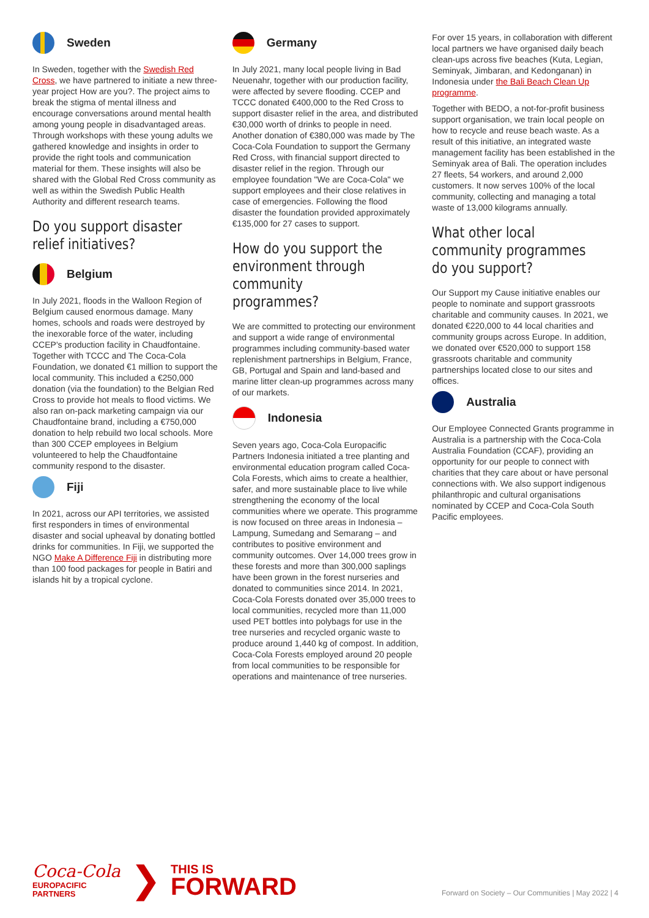Sweden
In Sweden, together with the Swedish Red Cross, we have partnered to initiate a new three-year project How are you?. The project aims to break the stigma of mental illness and encourage conversations around mental health among young people in disadvantaged areas. Through workshops with these young adults we gathered knowledge and insights in order to provide the right tools and communication material for them. These insights will also be shared with the Global Red Cross community as well as within the Swedish Public Health Authority and different research teams.
Do you support disaster relief initiatives?
Belgium
In July 2021, floods in the Walloon Region of Belgium caused enormous damage. Many homes, schools and roads were destroyed by the inexorable force of the water, including CCEP's production facility in Chaudfontaine. Together with TCCC and The Coca-Cola Foundation, we donated €1 million to support the local community. This included a €250,000 donation (via the foundation) to the Belgian Red Cross to provide hot meals to flood victims. We also ran on-pack marketing campaign via our Chaudfontaine brand, including a €750,000 donation to help rebuild two local schools. More than 300 CCEP employees in Belgium volunteered to help the Chaudfontaine community respond to the disaster.
Fiji
In 2021, across our API territories, we assisted first responders in times of environmental disaster and social upheaval by donating bottled drinks for communities. In Fiji, we supported the NGO Make A Difference Fiji in distributing more than 100 food packages for people in Batiri and islands hit by a tropical cyclone.
Germany
In July 2021, many local people living in Bad Neuenahr, together with our production facility, were affected by severe flooding. CCEP and TCCC donated €400,000 to the Red Cross to support disaster relief in the area, and distributed €30,000 worth of drinks to people in need. Another donation of €380,000 was made by The Coca-Cola Foundation to support the Germany Red Cross, with financial support directed to disaster relief in the region. Through our employee foundation "We are Coca-Cola" we support employees and their close relatives in case of emergencies. Following the flood disaster the foundation provided approximately €135,000 for 27 cases to support.
How do you support the environment through community programmes?
We are committed to protecting our environment and support a wide range of environmental programmes including community-based water replenishment partnerships in Belgium, France, GB, Portugal and Spain and land-based and marine litter clean-up programmes across many of our markets.
Indonesia
Seven years ago, Coca-Cola Europacific Partners Indonesia initiated a tree planting and environmental education program called Coca-Cola Forests, which aims to create a healthier, safer, and more sustainable place to live while strengthening the economy of the local communities where we operate. This programme is now focused on three areas in Indonesia – Lampung, Sumedang and Semarang – and contributes to positive environment and community outcomes. Over 14,000 trees grow in these forests and more than 300,000 saplings have been grown in the forest nurseries and donated to communities since 2014. In 2021, Coca-Cola Forests donated over 35,000 trees to local communities, recycled more than 11,000 used PET bottles into polybags for use in the tree nurseries and recycled organic waste to produce around 1,440 kg of compost. In addition, Coca-Cola Forests employed around 20 people from local communities to be responsible for operations and maintenance of tree nurseries.
For over 15 years, in collaboration with different local partners we have organised daily beach clean-ups across five beaches (Kuta, Legian, Seminyak, Jimbaran, and Kedonganan) in Indonesia under the Bali Beach Clean Up programme.
Together with BEDO, a not-for-profit business support organisation, we train local people on how to recycle and reuse beach waste. As a result of this initiative, an integrated waste management facility has been established in the Seminyak area of Bali. The operation includes 27 fleets, 54 workers, and around 2,000 customers. It now serves 100% of the local community, collecting and managing a total waste of 13,000 kilograms annually.
What other local community programmes do you support?
Our Support my Cause initiative enables our people to nominate and support grassroots charitable and community causes. In 2021, we donated €220,000 to 44 local charities and community groups across Europe. In addition, we donated over €520,000 to support 158 grassroots charitable and community partnerships located close to our sites and offices.
Australia
Our Employee Connected Grants programme in Australia is a partnership with the Coca-Cola Australia Foundation (CCAF), providing an opportunity for our people to connect with charities that they care about or have personal connections with. We also support indigenous philanthropic and cultural organisations nominated by CCEP and Coca-Cola South Pacific employees.
Coca-Cola
EUROPACIFIC
PARTNERS
❯
THIS IS
FORWARD
Forward on Society – Our Communities | May 2022 | 4